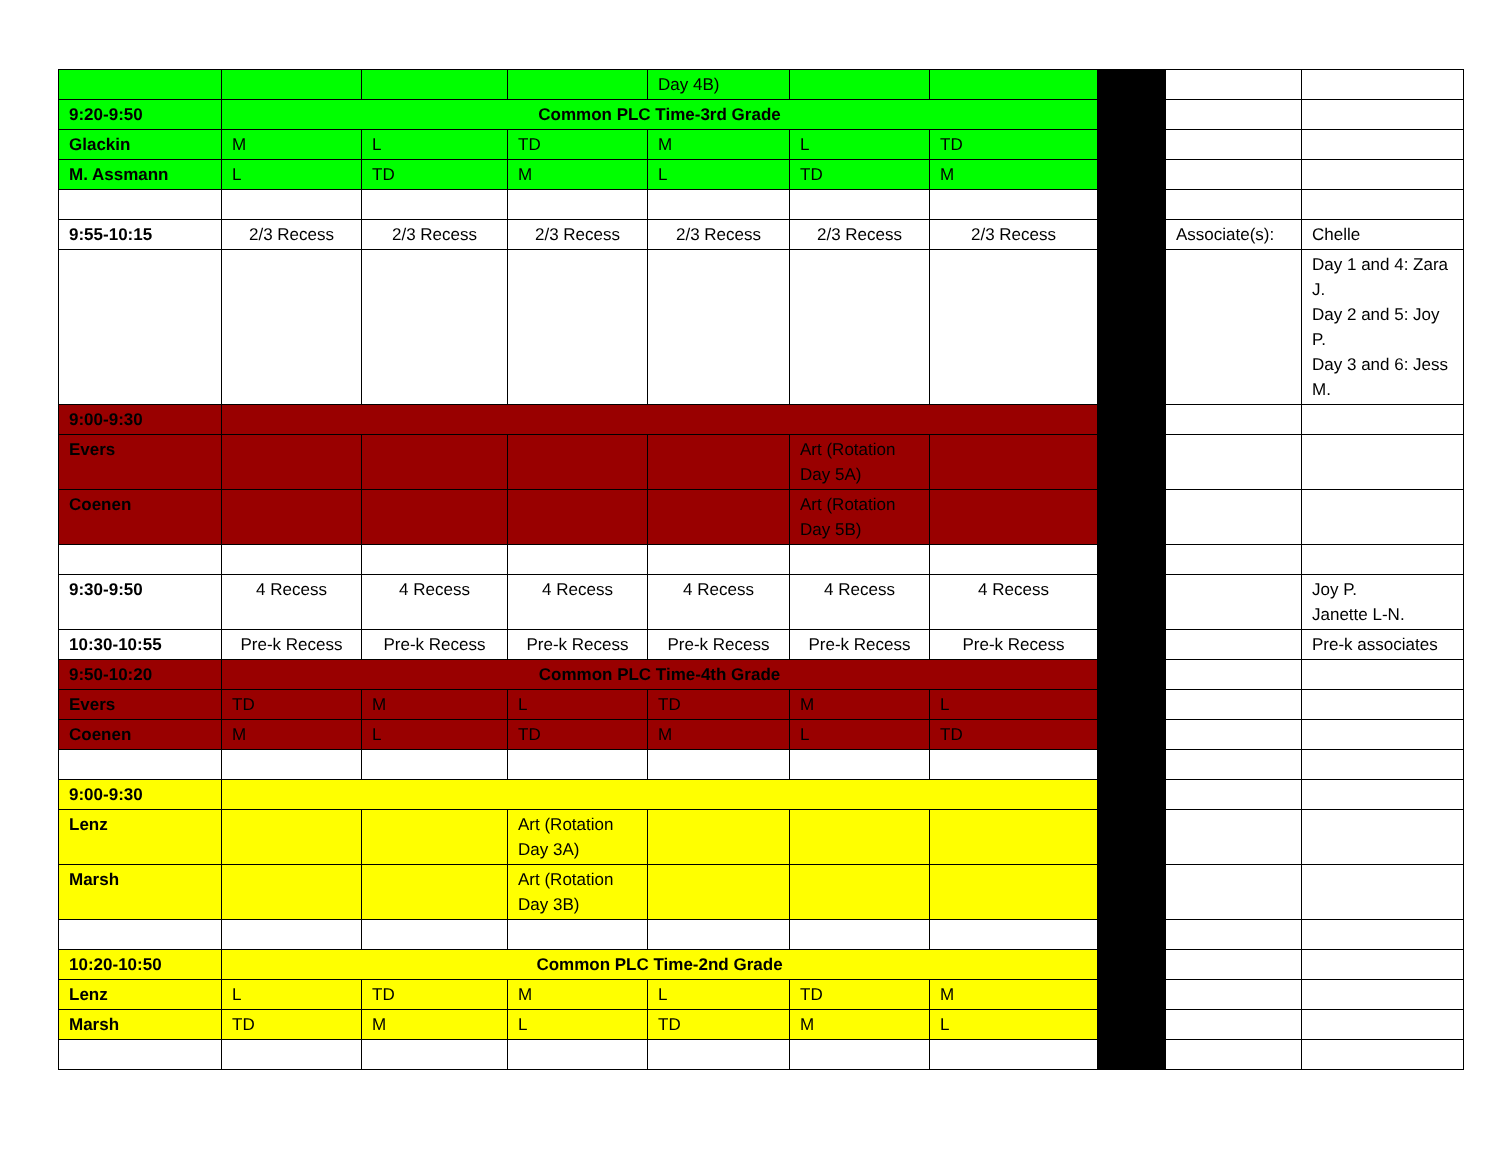| | | | | Day 4B) | | | | | |
| 9:20-9:50 | Common PLC Time-3rd Grade | | | | | | | | |
| Glackin | M | L | TD | M | L | TD | | | |
| M. Assmann | L | TD | M | L | TD | M | | | |
| 9:55-10:15 | 2/3 Recess | 2/3 Recess | 2/3 Recess | 2/3 Recess | 2/3 Recess | 2/3 Recess | | Associate(s): | Chelle |
| | | | | | | | | | Day 1 and 4: Zara J. Day 2 and 5: Joy P. Day 3 and 6: Jess M. |
| 9:00-9:30 | | | | | | | | | |
| Evers | | | | | Art (Rotation Day 5A) | | | | |
| Coenen | | | | | Art (Rotation Day 5B) | | | | |
| 9:30-9:50 | 4 Recess | 4 Recess | 4 Recess | 4 Recess | 4 Recess | 4 Recess | | | Joy P. Janette L-N. |
| 10:30-10:55 | Pre-k Recess | Pre-k Recess | Pre-k Recess | Pre-k Recess | Pre-k Recess | Pre-k Recess | | | Pre-k associates |
| 9:50-10:20 | Common PLC Time-4th Grade | | | | | | | | |
| Evers | TD | M | L | TD | M | L | | | |
| Coenen | M | L | TD | M | L | TD | | | |
| 9:00-9:30 | | | | | | | | | |
| Lenz | | | Art (Rotation Day 3A) | | | | | | |
| Marsh | | | Art (Rotation Day 3B) | | | | | | |
| 10:20-10:50 | Common PLC Time-2nd Grade | | | | | | | | |
| Lenz | L | TD | M | L | TD | M | | | |
| Marsh | TD | M | L | TD | M | L | | | |